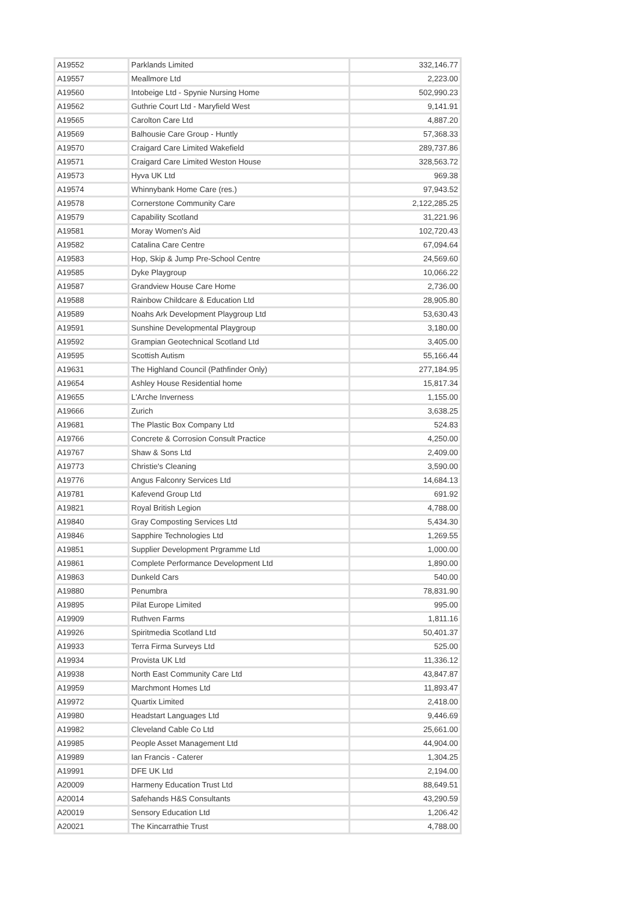| A19552 | Parklands Limited | 332,146.77 |
| A19557 | Meallmore Ltd | 2,223.00 |
| A19560 | Intobeige Ltd - Spynie Nursing Home | 502,990.23 |
| A19562 | Guthrie Court Ltd - Maryfield West | 9,141.91 |
| A19565 | Carolton Care Ltd | 4,887.20 |
| A19569 | Balhousie Care Group - Huntly | 57,368.33 |
| A19570 | Craigard Care Limited Wakefield | 289,737.86 |
| A19571 | Craigard Care Limited Weston House | 328,563.72 |
| A19573 | Hyva UK Ltd | 969.38 |
| A19574 | Whinnybank Home Care (res.) | 97,943.52 |
| A19578 | Cornerstone Community Care | 2,122,285.25 |
| A19579 | Capability Scotland | 31,221.96 |
| A19581 | Moray Women's Aid | 102,720.43 |
| A19582 | Catalina Care Centre | 67,094.64 |
| A19583 | Hop, Skip & Jump Pre-School Centre | 24,569.60 |
| A19585 | Dyke Playgroup | 10,066.22 |
| A19587 | Grandview House Care Home | 2,736.00 |
| A19588 | Rainbow Childcare & Education Ltd | 28,905.80 |
| A19589 | Noahs Ark Development Playgroup Ltd | 53,630.43 |
| A19591 | Sunshine Developmental Playgroup | 3,180.00 |
| A19592 | Grampian Geotechnical Scotland Ltd | 3,405.00 |
| A19595 | Scottish Autism | 55,166.44 |
| A19631 | The Highland Council (Pathfinder Only) | 277,184.95 |
| A19654 | Ashley House Residential home | 15,817.34 |
| A19655 | L'Arche Inverness | 1,155.00 |
| A19666 | Zurich | 3,638.25 |
| A19681 | The Plastic Box Company Ltd | 524.83 |
| A19766 | Concrete & Corrosion Consult Practice | 4,250.00 |
| A19767 | Shaw & Sons Ltd | 2,409.00 |
| A19773 | Christie's Cleaning | 3,590.00 |
| A19776 | Angus Falconry Services Ltd | 14,684.13 |
| A19781 | Kafevend Group Ltd | 691.92 |
| A19821 | Royal British Legion | 4,788.00 |
| A19840 | Gray Composting Services Ltd | 5,434.30 |
| A19846 | Sapphire Technologies Ltd | 1,269.55 |
| A19851 | Supplier Development Prgramme Ltd | 1,000.00 |
| A19861 | Complete Performance Development Ltd | 1,890.00 |
| A19863 | Dunkeld Cars | 540.00 |
| A19880 | Penumbra | 78,831.90 |
| A19895 | Pilat Europe Limited | 995.00 |
| A19909 | Ruthven Farms | 1,811.16 |
| A19926 | Spiritmedia Scotland Ltd | 50,401.37 |
| A19933 | Terra Firma Surveys Ltd | 525.00 |
| A19934 | Provista UK Ltd | 11,336.12 |
| A19938 | North East Community Care Ltd | 43,847.87 |
| A19959 | Marchmont Homes Ltd | 11,893.47 |
| A19972 | Quartix Limited | 2,418.00 |
| A19980 | Headstart Languages Ltd | 9,446.69 |
| A19982 | Cleveland Cable Co Ltd | 25,661.00 |
| A19985 | People Asset Management Ltd | 44,904.00 |
| A19989 | Ian Francis - Caterer | 1,304.25 |
| A19991 | DFE UK Ltd | 2,194.00 |
| A20009 | Harmeny Education Trust Ltd | 88,649.51 |
| A20014 | Safehands H&S Consultants | 43,290.59 |
| A20019 | Sensory Education Ltd | 1,206.42 |
| A20021 | The Kincarrathie Trust | 4,788.00 |